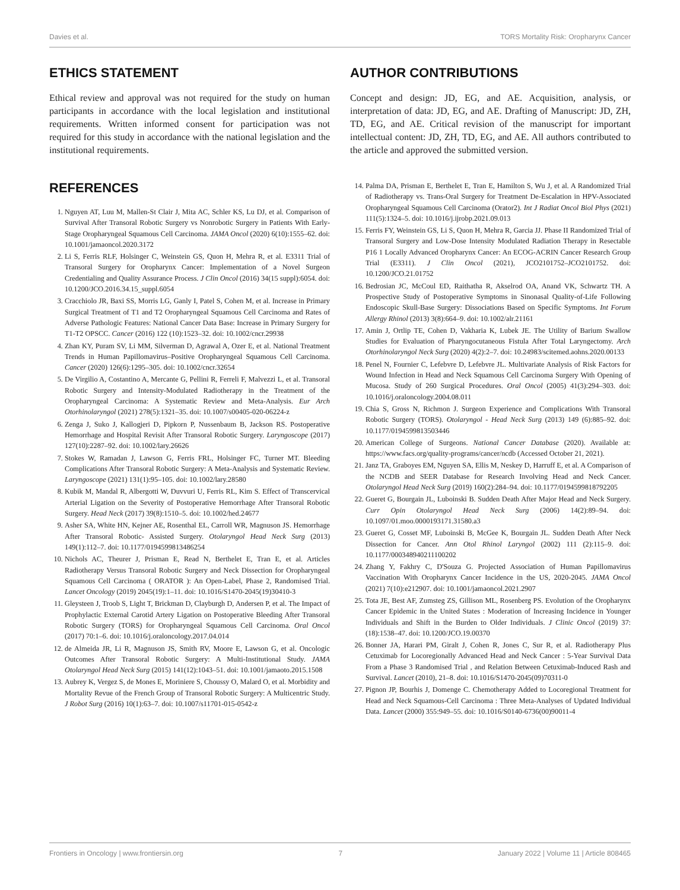Davies et al. TORS Mortality Risk: Oropharynx Cancer
ETHICS STATEMENT
Ethical review and approval was not required for the study on human participants in accordance with the local legislation and institutional requirements. Written informed consent for participation was not required for this study in accordance with the national legislation and the institutional requirements.
AUTHOR CONTRIBUTIONS
Concept and design: JD, EG, and AE. Acquisition, analysis, or interpretation of data: JD, EG, and AE. Drafting of Manuscript: JD, ZH, TD, EG, and AE. Critical revision of the manuscript for important intellectual content: JD, ZH, TD, EG, and AE. All authors contributed to the article and approved the submitted version.
REFERENCES
1. Nguyen AT, Luu M, Mallen-St Clair J, Mita AC, Schler KS, Lu DJ, et al. Comparison of Survival After Transoral Robotic Surgery vs Nonrobotic Surgery in Patients With Early-Stage Oropharyngeal Squamous Cell Carcinoma. JAMA Oncol (2020) 6(10):1555–62. doi: 10.1001/jamaoncol.2020.3172
2. Li S, Ferris RLF, Holsinger C, Weinstein GS, Quon H, Mehra R, et al. E3311 Trial of Transoral Surgery for Oropharynx Cancer: Implementation of a Novel Surgeon Credentialing and Quality Assurance Process. J Clin Oncol (2016) 34(15 suppl):6054. doi: 10.1200/JCO.2016.34.15_suppl.6054
3. Cracchiolo JR, Baxi SS, Morris LG, Ganly I, Patel S, Cohen M, et al. Increase in Primary Surgical Treatment of T1 and T2 Oropharyngeal Squamous Cell Carcinoma and Rates of Adverse Pathologic Features: National Cancer Data Base: Increase in Primary Surgery for T1-T2 OPSCC. Cancer (2016) 122 (10):1523–32. doi: 10.1002/cncr.29938
4. Zhan KY, Puram SV, Li MM, Silverman D, Agrawal A, Ozer E, et al. National Treatment Trends in Human Papillomavirus–Positive Oropharyngeal Squamous Cell Carcinoma. Cancer (2020) 126(6):1295–305. doi: 10.1002/cncr.32654
5. De Virgilio A, Costantino A, Mercante G, Pellini R, Ferreli F, Malvezzi L, et al. Transoral Robotic Surgery and Intensity-Modulated Radiotherapy in the Treatment of the Oropharyngeal Carcinoma: A Systematic Review and Meta-Analysis. Eur Arch Otorhinolaryngol (2021) 278(5):1321–35. doi: 10.1007/s00405-020-06224-z
6. Zenga J, Suko J, Kallogjeri D, Pipkorn P, Nussenbaum B, Jackson RS. Postoperative Hemorrhage and Hospital Revisit After Transoral Robotic Surgery. Laryngoscope (2017) 127(10):2287–92. doi: 10.1002/lary.26626
7. Stokes W, Ramadan J, Lawson G, Ferris FRL, Holsinger FC, Turner MT. Bleeding Complications After Transoral Robotic Surgery: A Meta-Analysis and Systematic Review. Laryngoscope (2021) 131(1):95–105. doi: 10.1002/lary.28580
8. Kubik M, Mandal R, Albergotti W, Duvvuri U, Ferris RL, Kim S. Effect of Transcervical Arterial Ligation on the Severity of Postoperative Hemorrhage After Transoral Robotic Surgery. Head Neck (2017) 39(8):1510–5. doi: 10.1002/hed.24677
9. Asher SA, White HN, Kejner AE, Rosenthal EL, Carroll WR, Magnuson JS. Hemorrhage After Transoral Robotic- Assisted Surgery. Otolaryngol Head Neck Surg (2013) 149(1):112–7. doi: 10.1177/0194599813486254
10. Nichols AC, Theurer J, Prisman E, Read N, Berthelet E, Tran E, et al. Articles Radiotherapy Versus Transoral Robotic Surgery and Neck Dissection for Oropharyngeal Squamous Cell Carcinoma ( ORATOR ): An Open-Label, Phase 2, Randomised Trial. Lancet Oncology (2019) 2045(19):1–11. doi: 10.1016/S1470-2045(19)30410-3
11. Gleysteen J, Troob S, Light T, Brickman D, Clayburgh D, Andersen P, et al. The Impact of Prophylactic External Carotid Artery Ligation on Postoperative Bleeding After Transoral Robotic Surgery (TORS) for Oropharyngeal Squamous Cell Carcinoma. Oral Oncol (2017) 70:1–6. doi: 10.1016/j.oraloncology.2017.04.014
12. de Almeida JR, Li R, Magnuson JS, Smith RV, Moore E, Lawson G, et al. Oncologic Outcomes After Transoral Robotic Surgery: A Multi-Institutional Study. JAMA Otolaryngol Head Neck Surg (2015) 141(12):1043–51. doi: 10.1001/jamaoto.2015.1508
13. Aubrey K, Vergez S, de Mones E, Moriniere S, Choussy O, Malard O, et al. Morbidity and Mortality Revue of the French Group of Transoral Robotic Surgery: A Multicentric Study. J Robot Surg (2016) 10(1):63–7. doi: 10.1007/s11701-015-0542-z
14. Palma DA, Prisman E, Berthelet E, Tran E, Hamilton S, Wu J, et al. A Randomized Trial of Radiotherapy vs. Trans-Oral Surgery for Treatment De-Escalation in HPV-Associated Oropharyngeal Squamous Cell Carcinoma (Orator2). Int J Radiat Oncol Biol Phys (2021) 111(5):1324–5. doi: 10.1016/j.ijrobp.2021.09.013
15. Ferris FY, Weinstein GS, Li S, Quon H, Mehra R, Garcia JJ. Phase II Randomized Trial of Transoral Surgery and Low-Dose Intensity Modulated Radiation Therapy in Resectable P16 1 Locally Advanced Oropharynx Cancer: An ECOG-ACRIN Cancer Research Group Trial (E3311). J Clin Oncol (2021), JCO2101752–JCO2101752. doi: 10.1200/JCO.21.01752
16. Bedrosian JC, McCoul ED, Raithatha R, Akselrod OA, Anand VK, Schwartz TH. A Prospective Study of Postoperative Symptoms in Sinonasal Quality-of-Life Following Endoscopic Skull-Base Surgery: Dissociations Based on Specific Symptoms. Int Forum Allergy Rhinol (2013) 3(8):664–9. doi: 10.1002/alr.21161
17. Amin J, Ortlip TE, Cohen D, Vakharia K, Lubek JE. The Utility of Barium Swallow Studies for Evaluation of Pharyngocutaneous Fistula After Total Laryngectomy. Arch Otorhinolaryngol Neck Surg (2020) 4(2):2–7. doi: 10.24983/scitemed.aohns.2020.00133
18. Penel N, Fournier C, Lefebvre D, Lefebvre JL. Multivariate Analysis of Risk Factors for Wound Infection in Head and Neck Squamous Cell Carcinoma Surgery With Opening of Mucosa. Study of 260 Surgical Procedures. Oral Oncol (2005) 41(3):294–303. doi: 10.1016/j.oraloncology.2004.08.011
19. Chia S, Gross N, Richmon J. Surgeon Experience and Complications With Transoral Robotic Surgery (TORS). Otolaryngol - Head Neck Surg (2013) 149 (6):885–92. doi: 10.1177/0194599813503446
20. American College of Surgeons. National Cancer Database (2020). Available at: https://www.facs.org/quality-programs/cancer/ncdb (Accessed October 21, 2021).
21. Janz TA, Graboyes EM, Nguyen SA, Ellis M, Neskey D, Harruff E, et al. A Comparison of the NCDB and SEER Database for Research Involving Head and Neck Cancer. Otolaryngol Head Neck Surg (2019) 160(2):284–94. doi: 10.1177/0194599818792205
22. Gueret G, Bourgain JL, Luboinski B. Sudden Death After Major Head and Neck Surgery. Curr Opin Otolaryngol Head Neck Surg (2006) 14(2):89–94. doi: 10.1097/01.moo.0000193171.31580.a3
23. Gueret G, Cosset MF, Luboinski B, McGee K, Bourgain JL. Sudden Death After Neck Dissection for Cancer. Ann Otol Rhinol Laryngol (2002) 111 (2):115–9. doi: 10.1177/000348940211100202
24. Zhang Y, Fakhry C, D'Souza G. Projected Association of Human Papillomavirus Vaccination With Oropharynx Cancer Incidence in the US, 2020-2045. JAMA Oncol (2021) 7(10):e212907. doi: 10.1001/jamaoncol.2021.2907
25. Tota JE, Best AF, Zumsteg ZS, Gillison ML, Rosenberg PS. Evolution of the Oropharynx Cancer Epidemic in the United States : Moderation of Increasing Incidence in Younger Individuals and Shift in the Burden to Older Individuals. J Clinic Oncol (2019) 37: (18):1538–47. doi: 10.1200/JCO.19.00370
26. Bonner JA, Harari PM, Giralt J, Cohen R, Jones C, Sur R, et al. Radiotherapy Plus Cetuximab for Locoregionally Advanced Head and Neck Cancer : 5-Year Survival Data From a Phase 3 Randomised Trial , and Relation Between Cetuximab-Induced Rash and Survival. Lancet (2010), 21–8. doi: 10.1016/S1470-2045(09)70311-0
27. Pignon JP, Bourhis J, Domenge C. Chemotherapy Added to Locoregional Treatment for Head and Neck Squamous-Cell Carcinoma : Three Meta-Analyses of Updated Individual Data. Lancet (2000) 355:949–55. doi: 10.1016/S0140-6736(00)90011-4
Frontiers in Oncology | www.frontiersin.org 7 January 2022 | Volume 11 | Article 808465